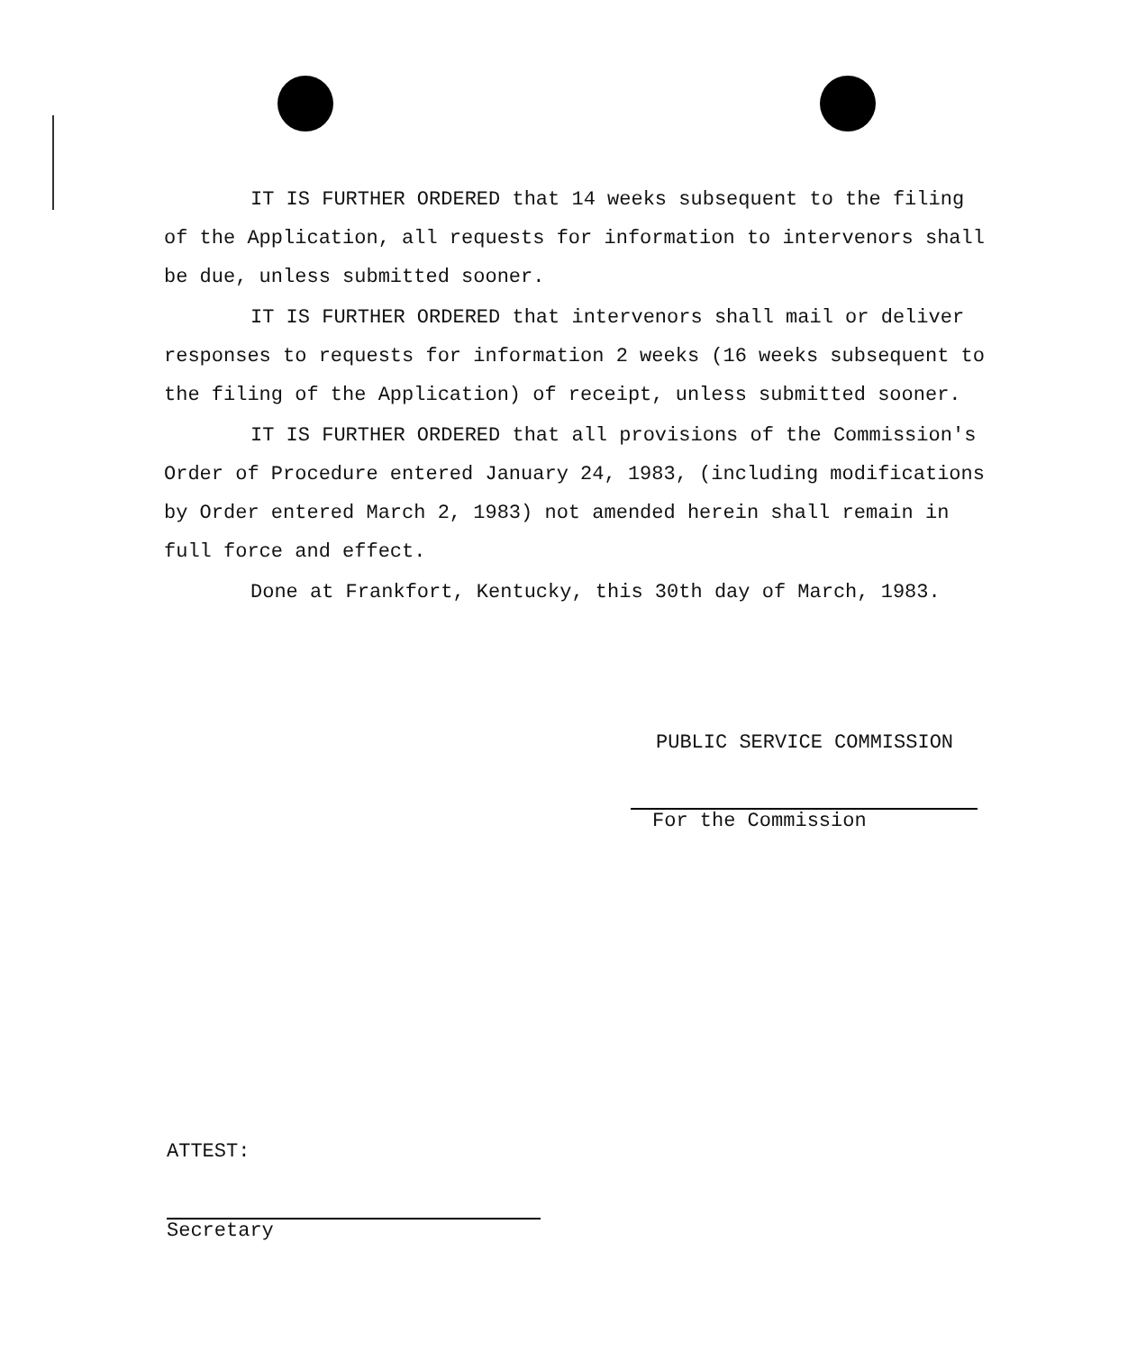IT IS FURTHER ORDERED that 14 weeks subsequent to the filing of the Application, all requests for information to intervenors shall be due, unless submitted sooner.
IT IS FURTHER ORDERED that intervenors shall mail or deliver responses to requests for information 2 weeks (16 weeks subsequent to the filing of the Application) of receipt, unless submitted sooner.
IT IS FURTHER ORDERED that all provisions of the Commission's Order of Procedure entered January 24, 1983, (including modifications by Order entered March 2, 1983) not amended herein shall remain in full force and effect.
Done at Frankfort, Kentucky, this 30th day of March, 1983.
PUBLIC SERVICE COMMISSION
For the Commission
ATTEST:
Secretary